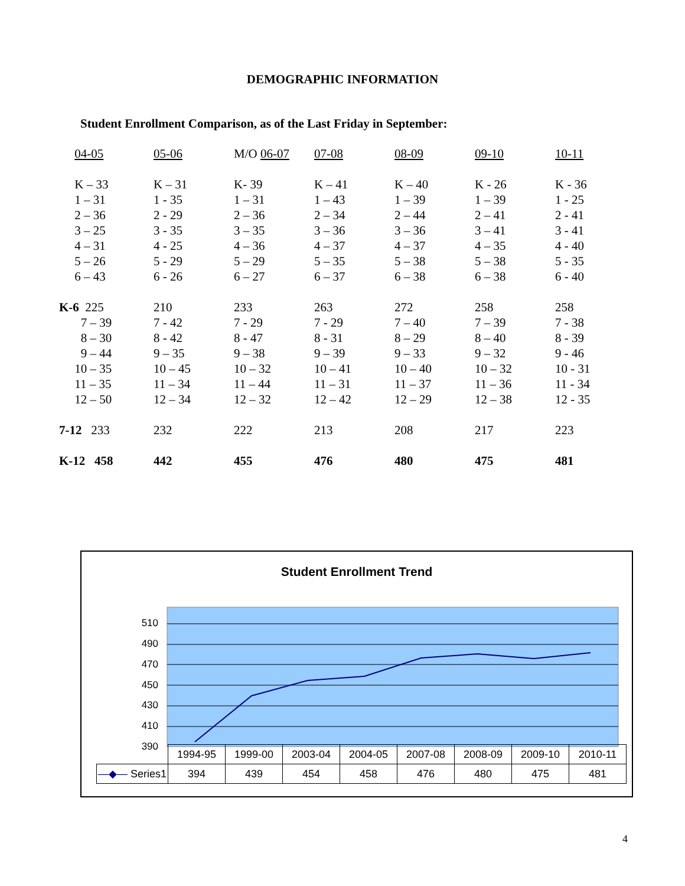DEMOGRAPHIC INFORMATION
Student Enrollment Comparison, as of the Last Friday in September:
| 04-05 | 05-06 | M/O 06-07 | 07-08 | 08-09 | 09-10 | 10-11 |
| K – 33 | K – 31 | K- 39 | K – 41 | K – 40 | K - 26 | K - 36 |
| 1 – 31 | 1 - 35 | 1 – 31 | 1 – 43 | 1 – 39 | 1 – 39 | 1 - 25 |
| 2 – 36 | 2 - 29 | 2 – 36 | 2 – 34 | 2 – 44 | 2 – 41 | 2 - 41 |
| 3 – 25 | 3 - 35 | 3 – 35 | 3 – 36 | 3 – 36 | 3 – 41 | 3 - 41 |
| 4 – 31 | 4 - 25 | 4 – 36 | 4 – 37 | 4 – 37 | 4 – 35 | 4 - 40 |
| 5 – 26 | 5 - 29 | 5 – 29 | 5 – 35 | 5 – 38 | 5 – 38 | 5 - 35 |
| 6 – 43 | 6 - 26 | 6 – 27 | 6 – 37 | 6 – 38 | 6 – 38 | 6 - 40 |
| K-6 225 | 210 | 233 | 263 | 272 | 258 | 258 |
| 7 – 39 | 7 - 42 | 7 - 29 | 7 - 29 | 7 – 40 | 7 – 39 | 7 - 38 |
| 8 – 30 | 8 - 42 | 8 - 47 | 8 - 31 | 8 – 29 | 8 – 40 | 8 - 39 |
| 9 – 44 | 9 – 35 | 9 – 38 | 9 – 39 | 9 – 33 | 9 – 32 | 9 - 46 |
| 10 – 35 | 10 – 45 | 10 – 32 | 10 – 41 | 10 – 40 | 10 – 32 | 10 - 31 |
| 11 – 35 | 11 – 34 | 11 – 44 | 11 – 31 | 11 – 37 | 11 – 36 | 11 - 34 |
| 12 – 50 | 12 – 34 | 12 – 32 | 12 – 42 | 12 – 29 | 12 – 38 | 12 - 35 |
| 7-12 233 | 232 | 222 | 213 | 208 | 217 | 223 |
| K-12 458 | 442 | 455 | 476 | 480 | 475 | 481 |
Student Enrollment Trend
510
490
470
450
430
410
390
| | 1994-95 | 1999-00 | 2003-04 | 2004-05 | 2007-08 | 2008-09 | 2009-10 | 2010-11 |
| —◆— Series1 | 394 | 439 | 454 | 458 | 476 | 480 | 475 | 481 |
4